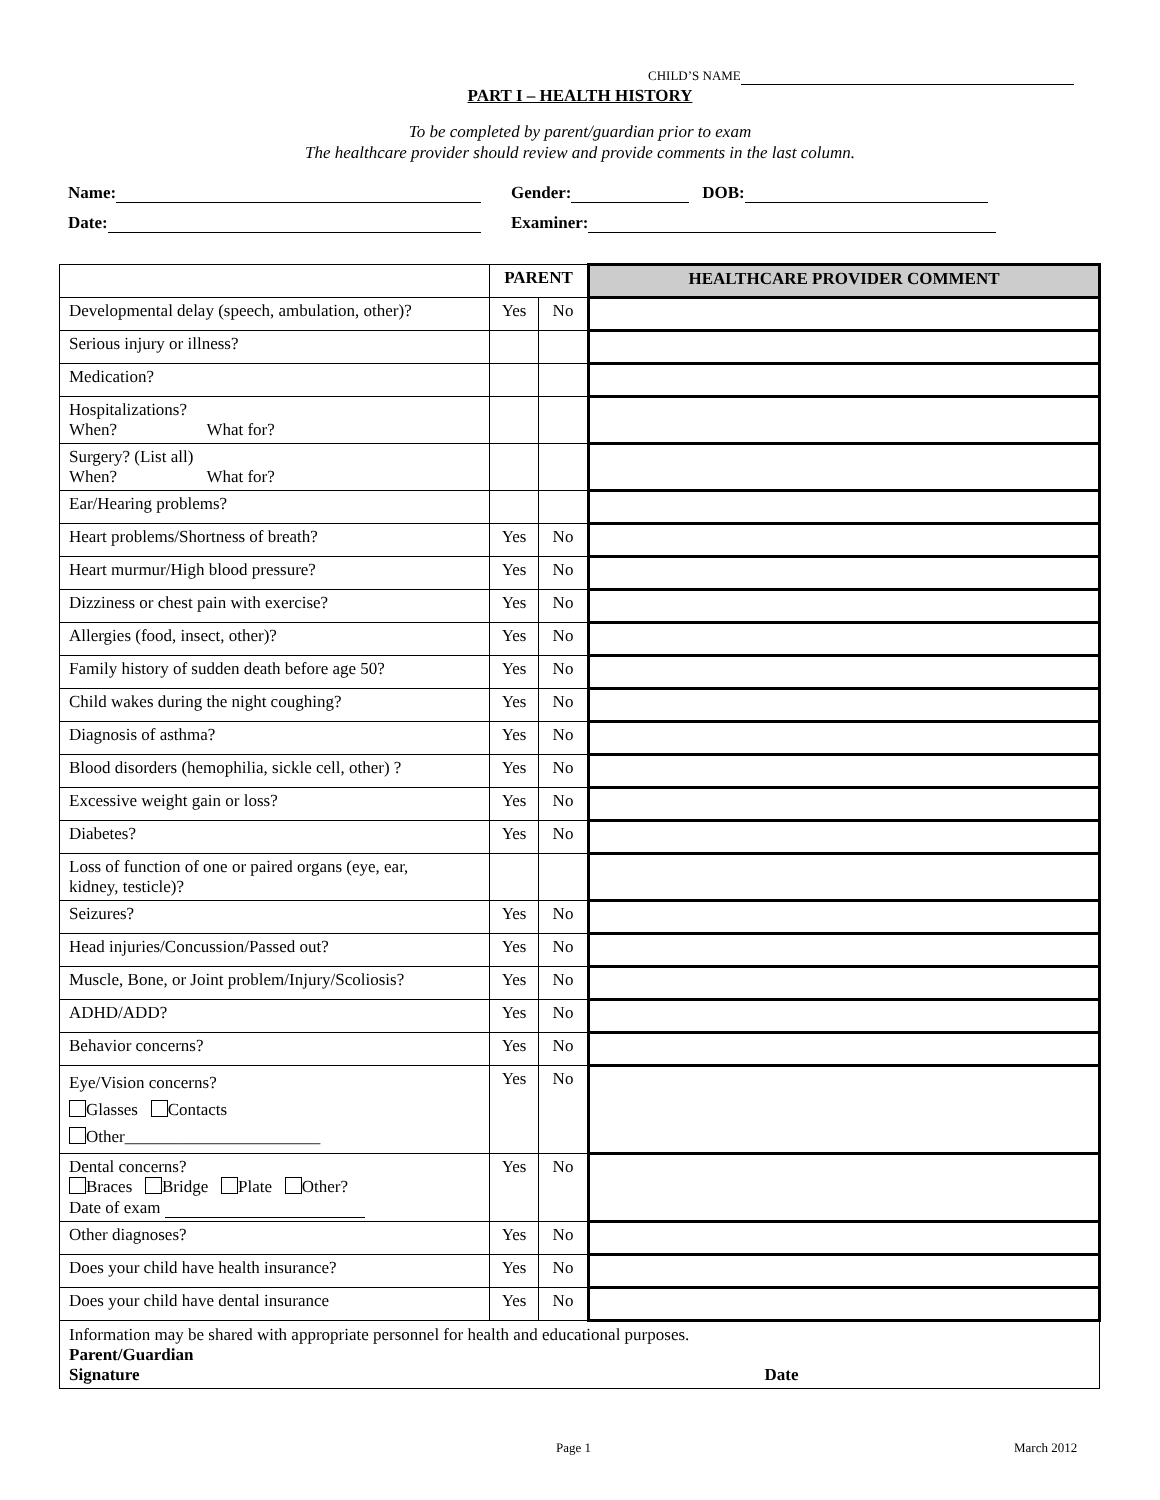CHILD’S NAME
PART I – HEALTH HISTORY
To be completed by parent/guardian prior to exam
The healthcare provider should review and provide comments in the last column.
Name: Gender: DOB:
Date: Examiner:
| | PARENT | | HEALTHCARE PROVIDER COMMENT |
| --- | --- | --- | --- |
| Developmental delay (speech, ambulation, other)? | Yes | No | |
| Serious injury or illness? | | | |
| Medication? | | | |
| Hospitalizations? When? What for? | | | |
| Surgery? (List all) When? What for? | | | |
| Ear/Hearing problems? | | | |
| Heart problems/Shortness of breath? | Yes | No | |
| Heart murmur/High blood pressure? | Yes | No | |
| Dizziness or chest pain with exercise? | Yes | No | |
| Allergies (food, insect, other)? | Yes | No | |
| Family history of sudden death before age 50? | Yes | No | |
| Child wakes during the night coughing? | Yes | No | |
| Diagnosis of asthma? | Yes | No | |
| Blood disorders (hemophilia, sickle cell, other) ? | Yes | No | |
| Excessive weight gain or loss? | Yes | No | |
| Diabetes? | Yes | No | |
| Loss of function of one or paired organs (eye, ear, kidney, testicle)? | | | |
| Seizures? | Yes | No | |
| Head injuries/Concussion/Passed out? | Yes | No | |
| Muscle, Bone, or Joint problem/Injury/Scoliosis? | Yes | No | |
| ADHD/ADD? | Yes | No | |
| Behavior concerns? | Yes | No | |
| Eye/Vision concerns? Glasses Contacts Other_______________________ | Yes | No | |
| Dental concerns? Braces Bridge Plate Other? Date of exam | Yes | No | |
| Other diagnoses? | Yes | No | |
| Does your child have health insurance? | Yes | No | |
| Does your child have dental insurance | Yes | No | |
| Information may be shared with appropriate personnel for health and educational purposes. Parent/Guardian Signature Date | | | |
Page 1 March 2012